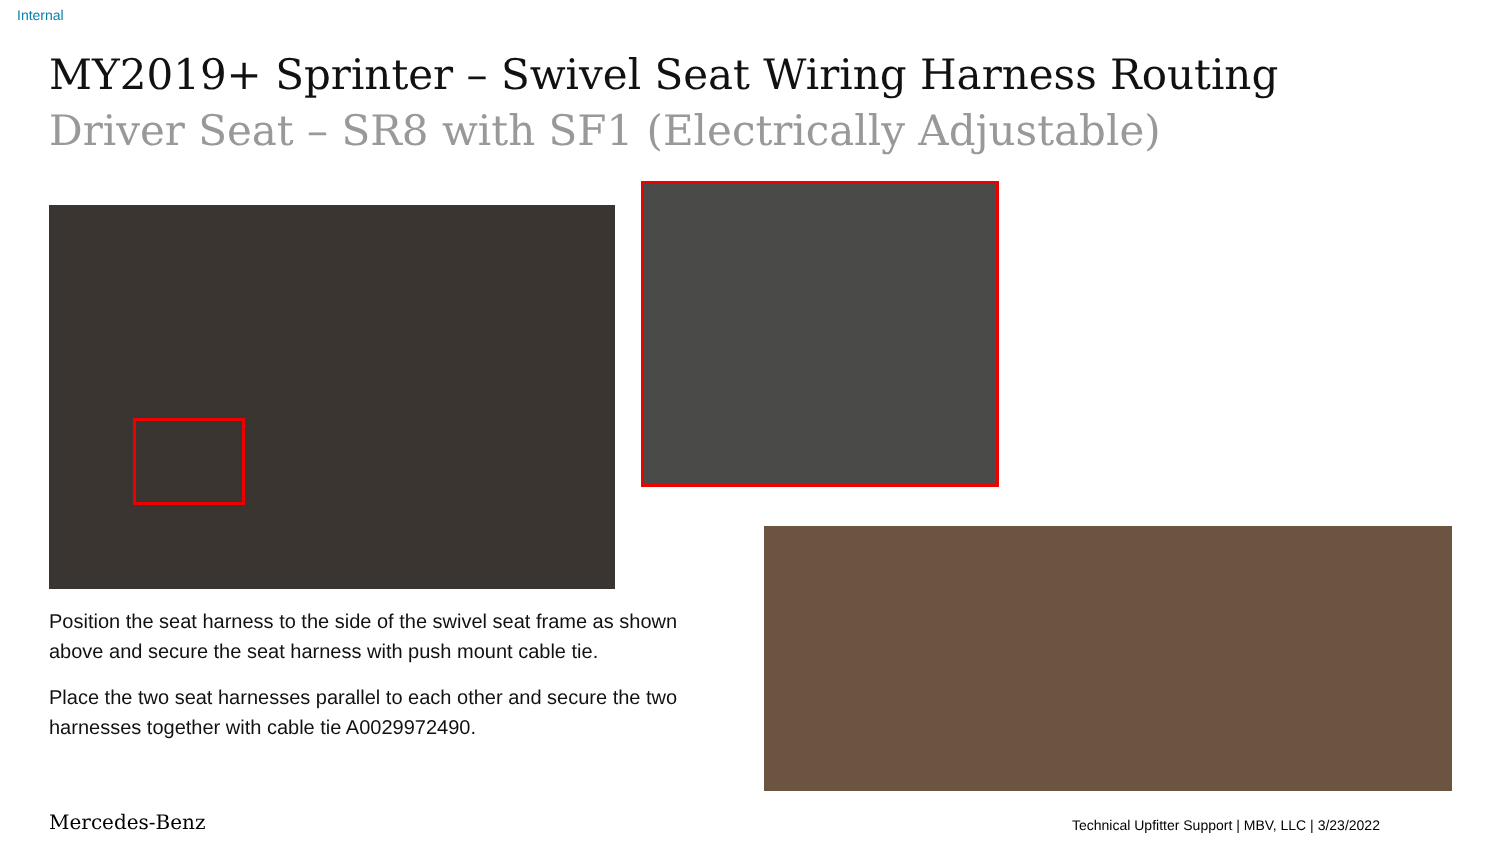Internal
MY2019+ Sprinter – Swivel Seat Wiring Harness Routing
Driver Seat – SR8 with SF1 (Electrically Adjustable)
Position the seat harness to the side of the swivel seat frame as shown above and secure the seat harness with push mount cable tie.
Place the two seat harnesses parallel to each other and secure the two harnesses together with cable tie A0029972490.
Mercedes-Benz
Technical Upfitter Support | MBV, LLC | 3/23/2022